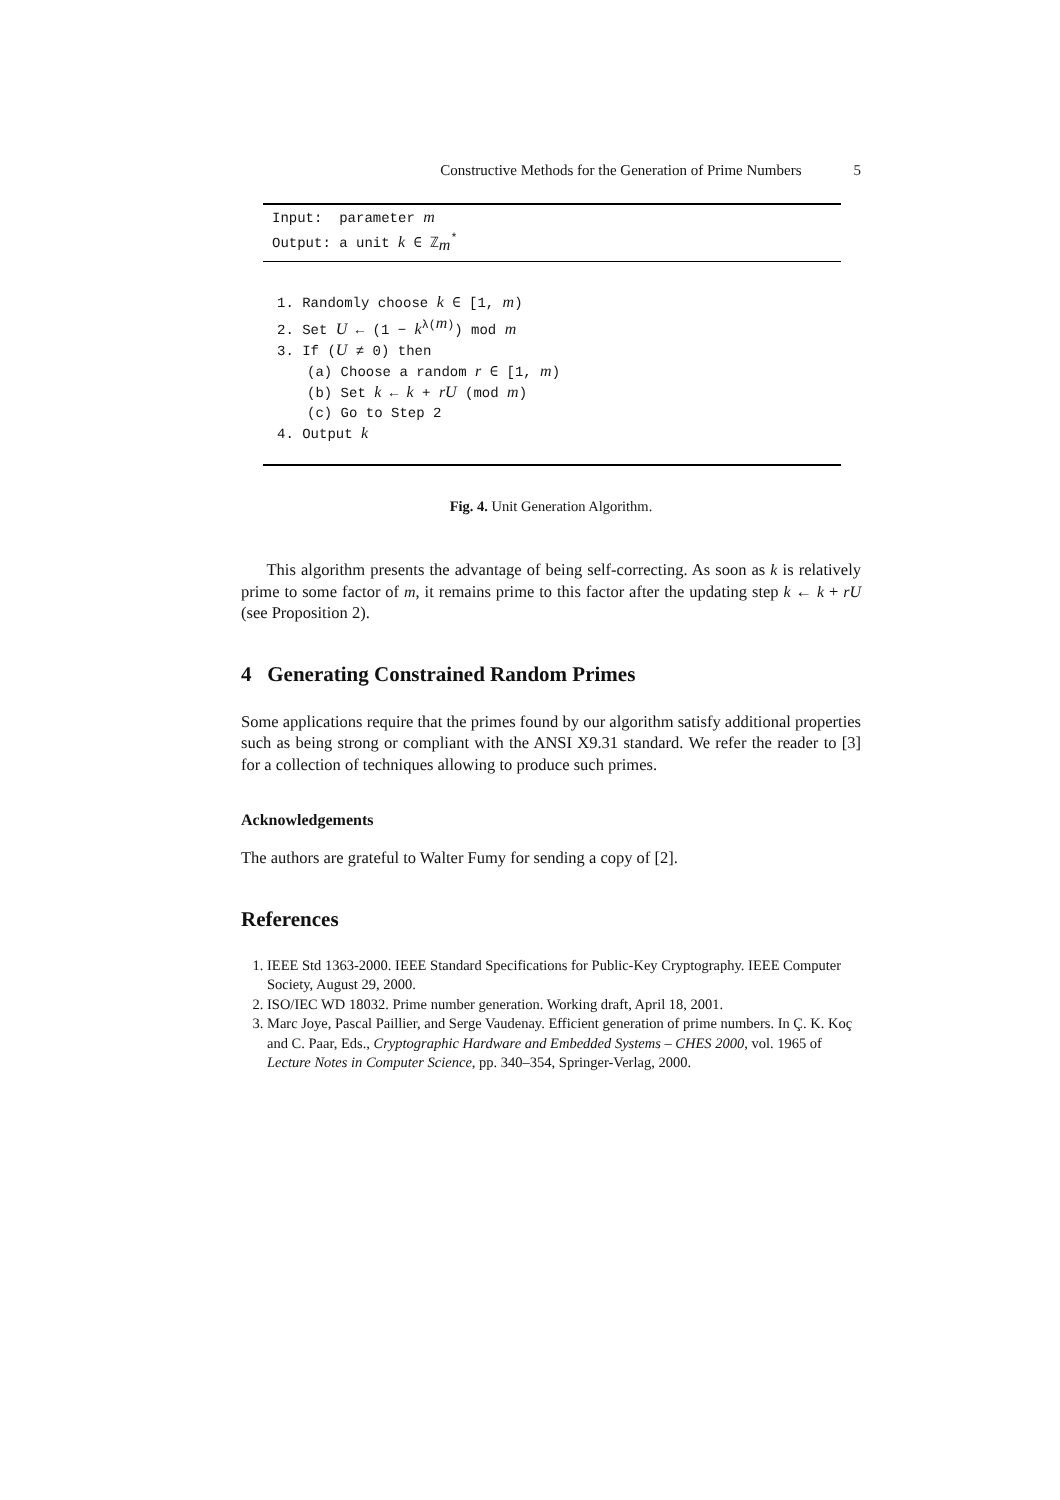Constructive Methods for the Generation of Prime Numbers 5
Input: parameter m
Output: a unit k ∈ ℤ<sub>m</sub><sup>*</sup>
1. Randomly choose k ∈ [1, m)
2. Set U ← (1 − k<sup>λ(m)</sup>) mod m
3. If (U ≠ 0) then
(a) Choose a random r ∈ [1, m)
(b) Set k ← k + rU (mod m)
(c) Go to Step 2
4. Output k
Fig. 4. Unit Generation Algorithm.
This algorithm presents the advantage of being self-correcting. As soon as k is relatively prime to some factor of m, it remains prime to this factor after the updating step k ← k + rU (see Proposition 2).
4 Generating Constrained Random Primes
Some applications require that the primes found by our algorithm satisfy additional properties such as being strong or compliant with the ANSI X9.31 standard. We refer the reader to [3] for a collection of techniques allowing to produce such primes.
Acknowledgements
The authors are grateful to Walter Fumy for sending a copy of [2].
References
1. IEEE Std 1363-2000. IEEE Standard Specifications for Public-Key Cryptography. IEEE Computer Society, August 29, 2000.
2. ISO/IEC WD 18032. Prime number generation. Working draft, April 18, 2001.
3. Marc Joye, Pascal Paillier, and Serge Vaudenay. Efficient generation of prime numbers. In Ç. K. Koç and C. Paar, Eds., Cryptographic Hardware and Embedded Systems – CHES 2000, vol. 1965 of Lecture Notes in Computer Science, pp. 340–354, Springer-Verlag, 2000.